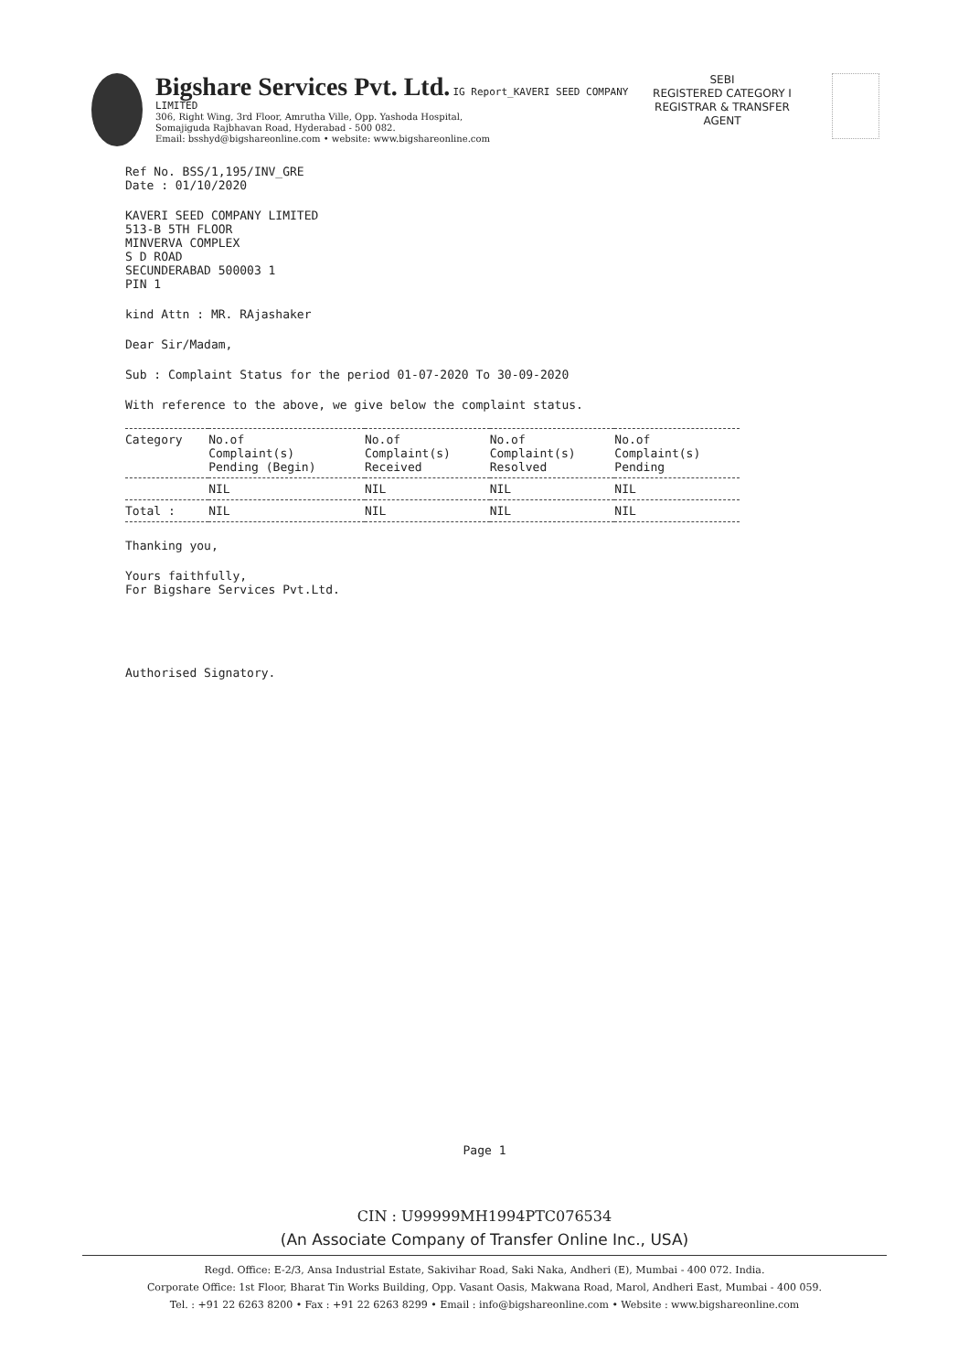Bigshare Services Pvt. Ltd. IG Report_KAVERI SEED COMPANY LIMITED
306, Right Wing, 3rd Floor, Amrutha Ville, Opp. Yashoda Hospital,
Somajiguda Rajbhavan Road, Hyderabad - 500 082.
Email: bsshyd@bigshareonline.com • website: www.bigshareonline.com
SEBI
REGISTERED CATEGORY I
REGISTRAR & TRANSFER
AGENT
Ref No. BSS/1,195/INV_GRE
Date : 01/10/2020
KAVERI SEED COMPANY LIMITED
513-B 5TH FLOOR
MINVERVA COMPLEX
S D ROAD
SECUNDERABAD 500003 1
PIN 1
kind Attn : MR. RAjashaker
Dear Sir/Madam,
Sub : Complaint Status for the period 01-07-2020 To 30-09-2020
With reference to the above, we give below the complaint status.
| Category | No.of Complaint(s) Pending (Begin) | No.of Complaint(s) Received | No.of Complaint(s) Resolved | No.of Complaint(s) Pending |
| --- | --- | --- | --- | --- |
| | NIL | NIL | NIL | NIL |
| Total : | NIL | NIL | NIL | NIL |
Thanking you,
Yours faithfully,
For Bigshare Services Pvt.Ltd.
Authorised Signatory.
Page 1
CIN : U99999MH1994PTC076534
(An Associate Company of Transfer Online Inc., USA)
Regd. Office: E-2/3, Ansa Industrial Estate, Sakivihar Road, Saki Naka, Andheri (E), Mumbai - 400 072. India.
Corporate Office: 1st Floor, Bharat Tin Works Building, Opp. Vasant Oasis, Makwana Road, Marol, Andheri East, Mumbai - 400 059.
Tel. : +91 22 6263 8200 • Fax : +91 22 6263 8299 • Email : info@bigshareonline.com • Website : www.bigshareonline.com